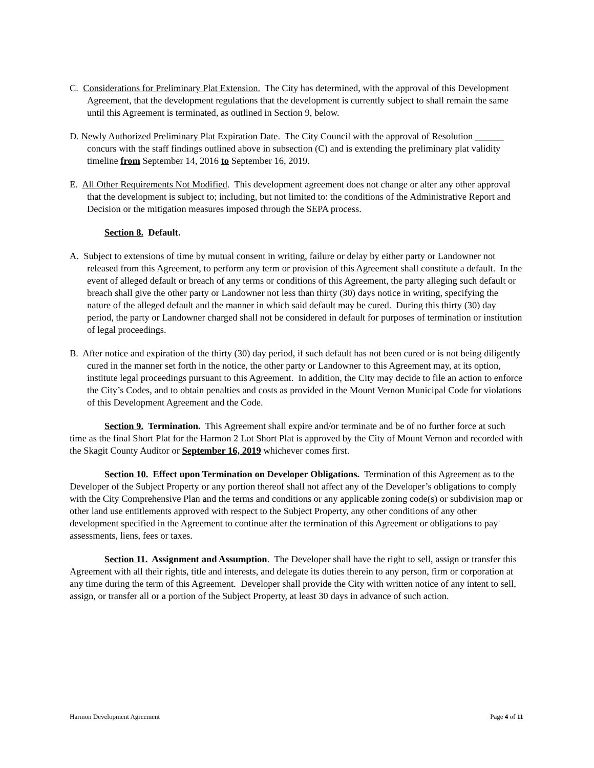C. Considerations for Preliminary Plat Extension. The City has determined, with the approval of this Development Agreement, that the development regulations that the development is currently subject to shall remain the same until this Agreement is terminated, as outlined in Section 9, below.
D. Newly Authorized Preliminary Plat Expiration Date. The City Council with the approval of Resolution ______ concurs with the staff findings outlined above in subsection (C) and is extending the preliminary plat validity timeline from September 14, 2016 to September 16, 2019.
E. All Other Requirements Not Modified. This development agreement does not change or alter any other approval that the development is subject to; including, but not limited to: the conditions of the Administrative Report and Decision or the mitigation measures imposed through the SEPA process.
Section 8. Default.
A. Subject to extensions of time by mutual consent in writing, failure or delay by either party or Landowner not released from this Agreement, to perform any term or provision of this Agreement shall constitute a default. In the event of alleged default or breach of any terms or conditions of this Agreement, the party alleging such default or breach shall give the other party or Landowner not less than thirty (30) days notice in writing, specifying the nature of the alleged default and the manner in which said default may be cured. During this thirty (30) day period, the party or Landowner charged shall not be considered in default for purposes of termination or institution of legal proceedings.
B. After notice and expiration of the thirty (30) day period, if such default has not been cured or is not being diligently cured in the manner set forth in the notice, the other party or Landowner to this Agreement may, at its option, institute legal proceedings pursuant to this Agreement. In addition, the City may decide to file an action to enforce the City’s Codes, and to obtain penalties and costs as provided in the Mount Vernon Municipal Code for violations of this Development Agreement and the Code.
Section 9. Termination. This Agreement shall expire and/or terminate and be of no further force at such time as the final Short Plat for the Harmon 2 Lot Short Plat is approved by the City of Mount Vernon and recorded with the Skagit County Auditor or September 16, 2019 whichever comes first.
Section 10. Effect upon Termination on Developer Obligations. Termination of this Agreement as to the Developer of the Subject Property or any portion thereof shall not affect any of the Developer’s obligations to comply with the City Comprehensive Plan and the terms and conditions or any applicable zoning code(s) or subdivision map or other land use entitlements approved with respect to the Subject Property, any other conditions of any other development specified in the Agreement to continue after the termination of this Agreement or obligations to pay assessments, liens, fees or taxes.
Section 11. Assignment and Assumption. The Developer shall have the right to sell, assign or transfer this Agreement with all their rights, title and interests, and delegate its duties therein to any person, firm or corporation at any time during the term of this Agreement. Developer shall provide the City with written notice of any intent to sell, assign, or transfer all or a portion of the Subject Property, at least 30 days in advance of such action.
Harmon Development Agreement Page 4 of 11